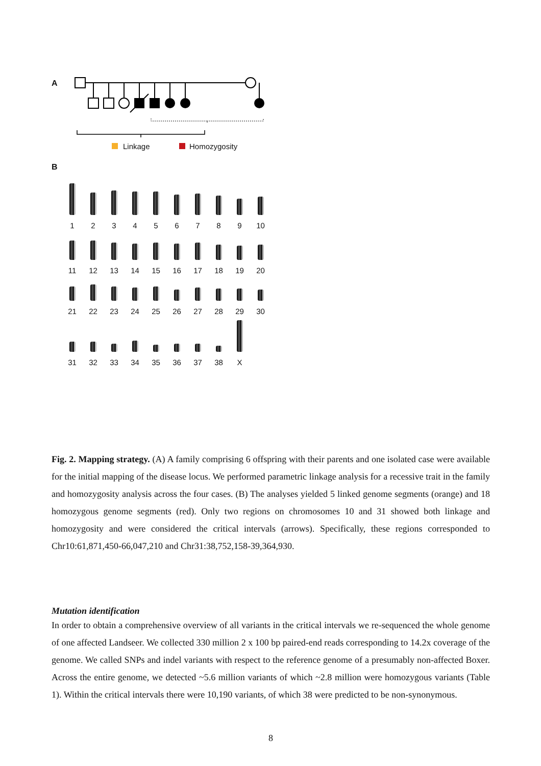A
Linkage Homozygosity
B
1
2
3
4
5
6
7
8
9
10
11
12
13
14
15
16
17
18
19
20
21
22
23
24
25
26
27
28
29
30
31
32
33
34
35
36
37
38
X
Fig. 2. Mapping strategy. (A) A family comprising 6 offspring with their parents and one isolated case were available for the initial mapping of the disease locus. We performed parametric linkage analysis for a recessive trait in the family and homozygosity analysis across the four cases. (B) The analyses yielded 5 linked genome segments (orange) and 18 homozygous genome segments (red). Only two regions on chromosomes 10 and 31 showed both linkage and homozygosity and were considered the critical intervals (arrows). Specifically, these regions corresponded to Chr10:61,871,450-66,047,210 and Chr31:38,752,158-39,364,930.
Mutation identification
In order to obtain a comprehensive overview of all variants in the critical intervals we re-sequenced the whole genome of one affected Landseer. We collected 330 million 2 x 100 bp paired-end reads corresponding to 14.2x coverage of the genome. We called SNPs and indel variants with respect to the reference genome of a presumably non-affected Boxer. Across the entire genome, we detected ~5.6 million variants of which ~2.8 million were homozygous variants (Table 1). Within the critical intervals there were 10,190 variants, of which 38 were predicted to be non-synonymous.
8